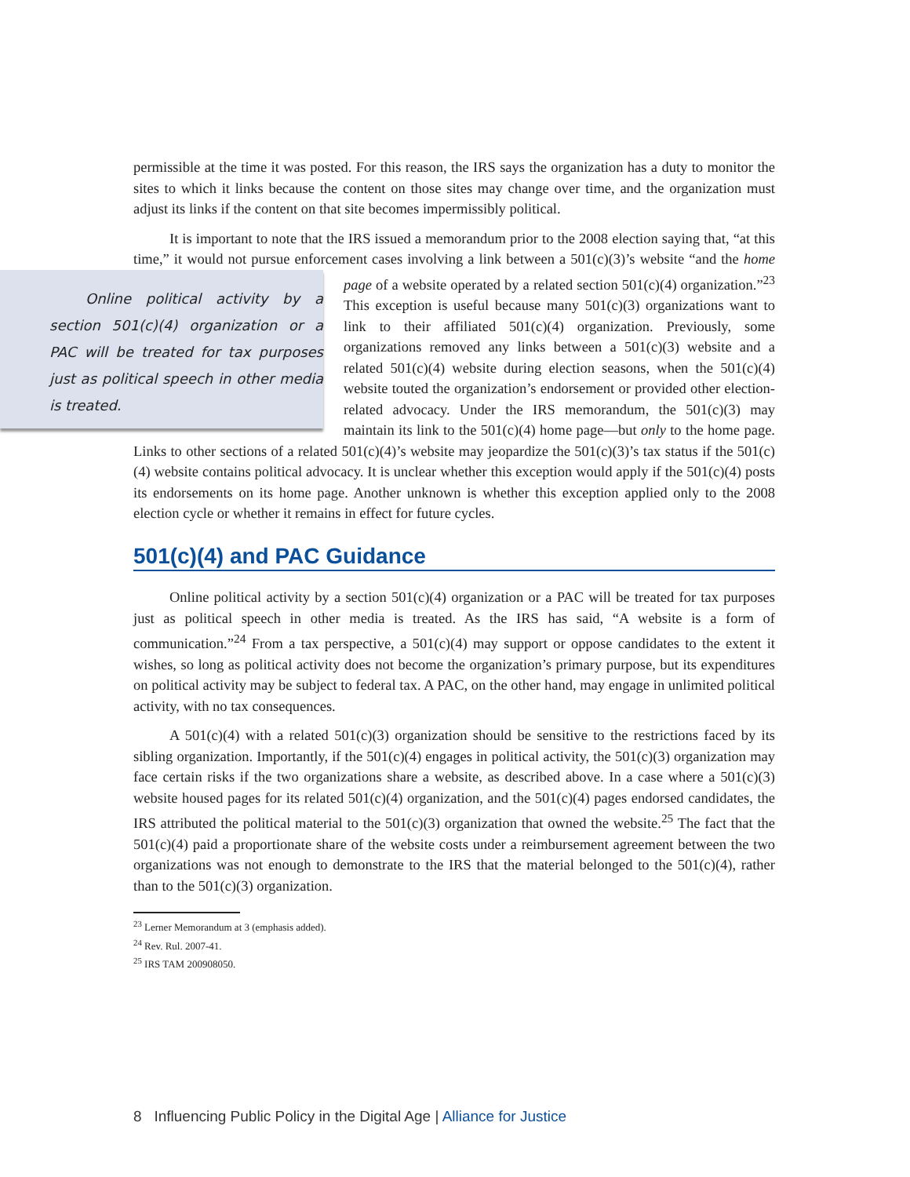permissible at the time it was posted. For this reason, the IRS says the organization has a duty to monitor the sites to which it links because the content on those sites may change over time, and the organization must adjust its links if the content on that site becomes impermissibly political.
It is important to note that the IRS issued a memorandum prior to the 2008 election saying that, “at this time,” it would not pursue enforcement cases involving a link between a 501(c)(3)’s Online political activity by a section 501(c)(4) organization or a PAC will be treated for tax purposes just as political speech in other media is treated. website “and the home page of a website operated by a related section 501(c)(4) organization.”<sup>23</sup> This exception is useful because many 501(c)(3) organizations want to link to their affiliated 501(c)(4) organization. Previously, some organizations removed any links between a 501(c)(3) website and a related 501(c)(4) website during election seasons, when the 501(c)(4) website touted the organization’s endorsement or provided other election-related advocacy. Under the IRS memorandum, the 501(c)(3) may maintain its link to the 501(c)(4) home page—but only to the home page. Links to other sections of a related 501(c)(4)’s website may jeopardize the 501(c)(3)’s tax status if the 501(c)(4) website contains political advocacy. It is unclear whether this exception would apply if the 501(c)(4) posts its endorsements on its home page. Another unknown is whether this exception applied only to the 2008 election cycle or whether it remains in effect for future cycles.
501(c)(4) and PAC Guidance
Online political activity by a section 501(c)(4) organization or a PAC will be treated for tax purposes just as political speech in other media is treated. As the IRS has said, “A website is a form of communication.”<sup>24</sup> From a tax perspective, a 501(c)(4) may support or oppose candidates to the extent it wishes, so long as political activity does not become the organization’s primary purpose, but its expenditures on political activity may be subject to federal tax. A PAC, on the other hand, may engage in unlimited political activity, with no tax consequences.
A 501(c)(4) with a related 501(c)(3) organization should be sensitive to the restrictions faced by its sibling organization. Importantly, if the 501(c)(4) engages in political activity, the 501(c)(3) organization may face certain risks if the two organizations share a website, as described above. In a case where a 501(c)(3) website housed pages for its related 501(c)(4) organization, and the 501(c)(4) pages endorsed candidates, the IRS attributed the political material to the 501(c)(3) organization that owned the website.<sup>25</sup> The fact that the 501(c)(4) paid a proportionate share of the website costs under a reimbursement agreement between the two organizations was not enough to demonstrate to the IRS that the material belonged to the 501(c)(4), rather than to the 501(c)(3) organization.
<sup>23</sup> Lerner Memorandum at 3 (emphasis added).
<sup>24</sup> Rev. Rul. 2007-41.
<sup>25</sup> IRS TAM 200908050.
8 Influencing Public Policy in the Digital Age | Alliance for Justice